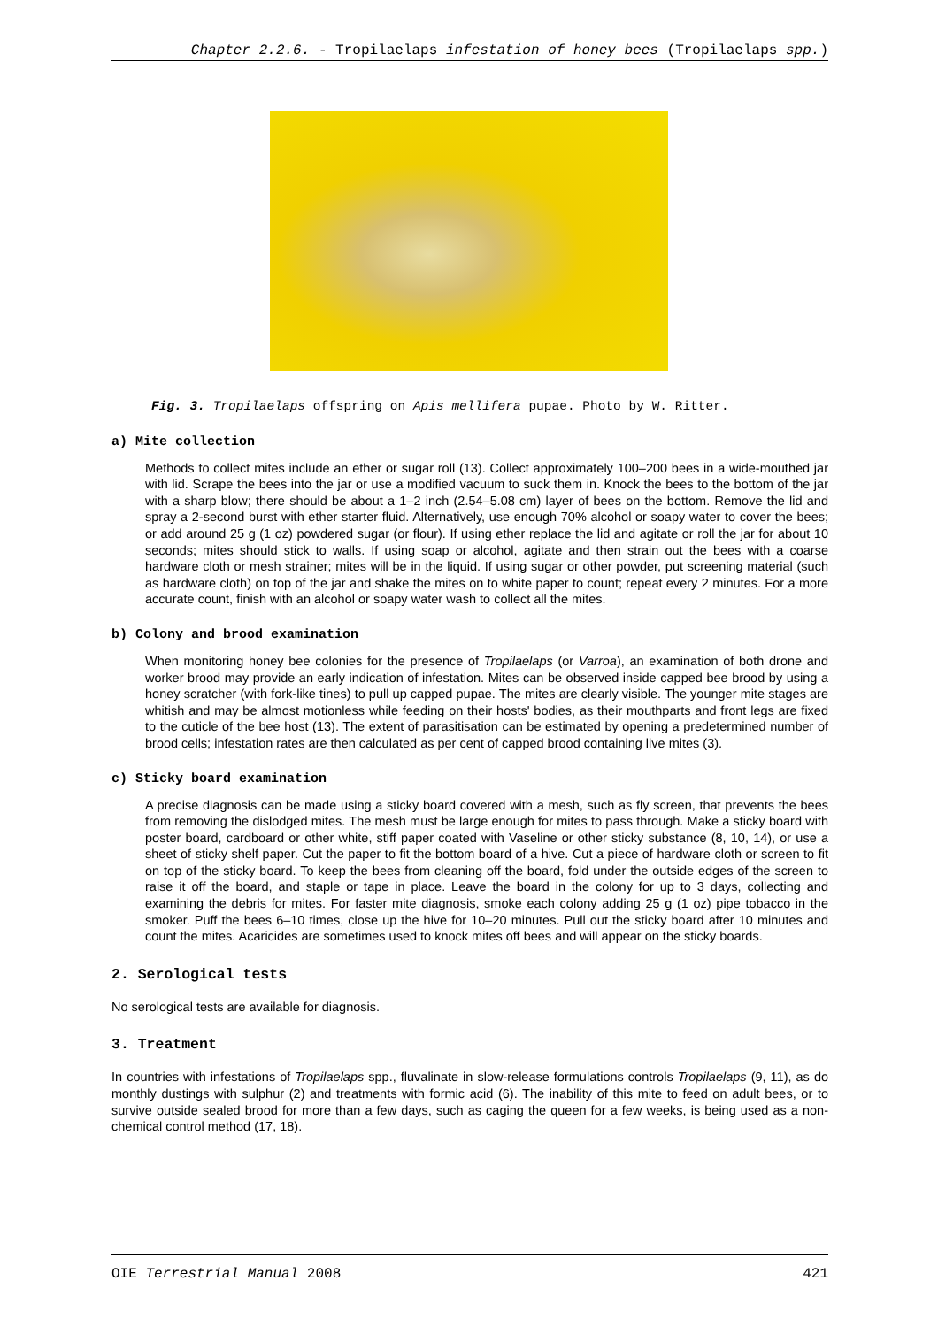Chapter 2.2.6. - Tropilaelaps infestation of honey bees (Tropilaelaps spp.)
Fig. 3. Tropilaelaps offspring on Apis mellifera pupae. Photo by W. Ritter.
a) Mite collection
Methods to collect mites include an ether or sugar roll (13). Collect approximately 100–200 bees in a wide-mouthed jar with lid. Scrape the bees into the jar or use a modified vacuum to suck them in. Knock the bees to the bottom of the jar with a sharp blow; there should be about a 1–2 inch (2.54–5.08 cm) layer of bees on the bottom. Remove the lid and spray a 2-second burst with ether starter fluid. Alternatively, use enough 70% alcohol or soapy water to cover the bees; or add around 25 g (1 oz) powdered sugar (or flour). If using ether replace the lid and agitate or roll the jar for about 10 seconds; mites should stick to walls. If using soap or alcohol, agitate and then strain out the bees with a coarse hardware cloth or mesh strainer; mites will be in the liquid. If using sugar or other powder, put screening material (such as hardware cloth) on top of the jar and shake the mites on to white paper to count; repeat every 2 minutes. For a more accurate count, finish with an alcohol or soapy water wash to collect all the mites.
b) Colony and brood examination
When monitoring honey bee colonies for the presence of Tropilaelaps (or Varroa), an examination of both drone and worker brood may provide an early indication of infestation. Mites can be observed inside capped bee brood by using a honey scratcher (with fork-like tines) to pull up capped pupae. The mites are clearly visible. The younger mite stages are whitish and may be almost motionless while feeding on their hosts' bodies, as their mouthparts and front legs are fixed to the cuticle of the bee host (13). The extent of parasitisation can be estimated by opening a predetermined number of brood cells; infestation rates are then calculated as per cent of capped brood containing live mites (3).
c) Sticky board examination
A precise diagnosis can be made using a sticky board covered with a mesh, such as fly screen, that prevents the bees from removing the dislodged mites. The mesh must be large enough for mites to pass through. Make a sticky board with poster board, cardboard or other white, stiff paper coated with Vaseline or other sticky substance (8, 10, 14), or use a sheet of sticky shelf paper. Cut the paper to fit the bottom board of a hive. Cut a piece of hardware cloth or screen to fit on top of the sticky board. To keep the bees from cleaning off the board, fold under the outside edges of the screen to raise it off the board, and staple or tape in place. Leave the board in the colony for up to 3 days, collecting and examining the debris for mites. For faster mite diagnosis, smoke each colony adding 25 g (1 oz) pipe tobacco in the smoker. Puff the bees 6–10 times, close up the hive for 10–20 minutes. Pull out the sticky board after 10 minutes and count the mites. Acaricides are sometimes used to knock mites off bees and will appear on the sticky boards.
2. Serological tests
No serological tests are available for diagnosis.
3. Treatment
In countries with infestations of Tropilaelaps spp., fluvalinate in slow-release formulations controls Tropilaelaps (9, 11), as do monthly dustings with sulphur (2) and treatments with formic acid (6). The inability of this mite to feed on adult bees, or to survive outside sealed brood for more than a few days, such as caging the queen for a few weeks, is being used as a non-chemical control method (17, 18).
OIE Terrestrial Manual 2008 421